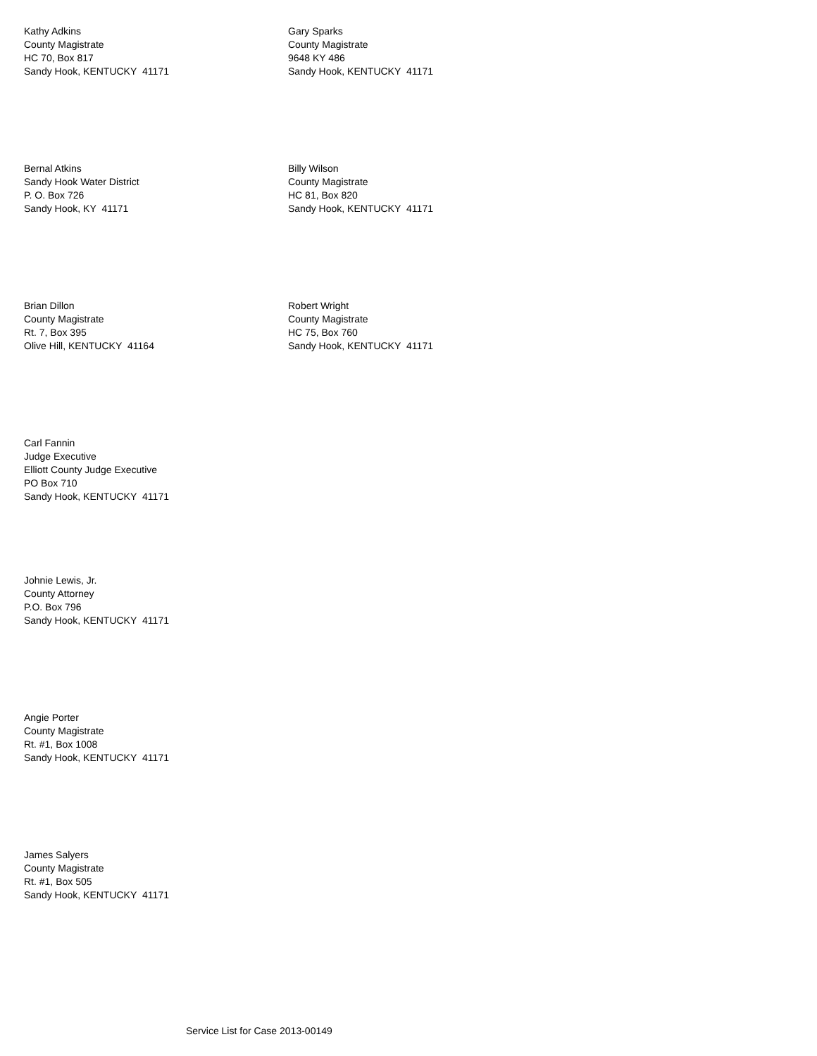Kathy Adkins
County Magistrate
HC 70, Box 817
Sandy Hook, KENTUCKY 41171
Gary Sparks
County Magistrate
9648 KY 486
Sandy Hook, KENTUCKY 41171
Bernal Atkins
Sandy Hook Water District
P. O. Box 726
Sandy Hook, KY 41171
Billy Wilson
County Magistrate
HC 81, Box 820
Sandy Hook, KENTUCKY 41171
Brian Dillon
County Magistrate
Rt. 7, Box 395
Olive Hill, KENTUCKY 41164
Robert Wright
County Magistrate
HC 75, Box 760
Sandy Hook, KENTUCKY 41171
Carl Fannin
Judge Executive
Elliott County Judge Executive
PO Box 710
Sandy Hook, KENTUCKY 41171
Johnie Lewis, Jr.
County Attorney
P.O. Box 796
Sandy Hook, KENTUCKY 41171
Angie Porter
County Magistrate
Rt. #1, Box 1008
Sandy Hook, KENTUCKY 41171
James Salyers
County Magistrate
Rt. #1, Box 505
Sandy Hook, KENTUCKY 41171
Service List for Case 2013-00149